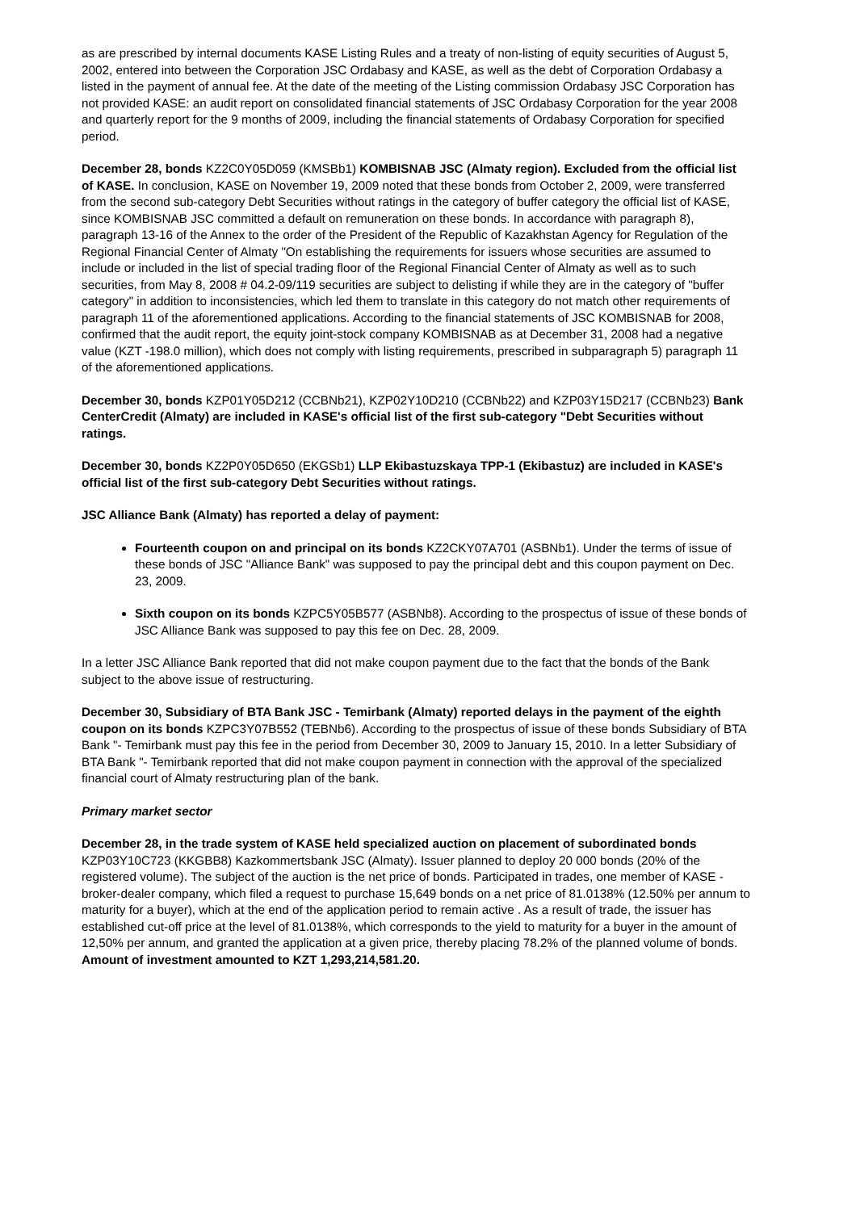as are prescribed by internal documents KASE Listing Rules and a treaty of non-listing of equity securities of August 5, 2002, entered into between the Corporation JSC Ordabasy and KASE, as well as the debt of Corporation Ordabasy a listed in the payment of annual fee. At the date of the meeting of the Listing commission Ordabasy JSC Corporation has not provided KASE: an audit report on consolidated financial statements of JSC Ordabasy Corporation for the year 2008 and quarterly report for the 9 months of 2009, including the financial statements of Ordabasy Corporation for specified period.
December 28, bonds KZ2C0Y05D059 (KMSBb1) KOMBISNAB JSC (Almaty region). Excluded from the official list of KASE. In conclusion, KASE on November 19, 2009 noted that these bonds from October 2, 2009, were transferred from the second sub-category Debt Securities without ratings in the category of buffer category the official list of KASE, since KOMBISNAB JSC committed a default on remuneration on these bonds. In accordance with paragraph 8), paragraph 13-16 of the Annex to the order of the President of the Republic of Kazakhstan Agency for Regulation of the Regional Financial Center of Almaty "On establishing the requirements for issuers whose securities are assumed to include or included in the list of special trading floor of the Regional Financial Center of Almaty as well as to such securities, from May 8, 2008 # 04.2-09/119 securities are subject to delisting if while they are in the category of "buffer category" in addition to inconsistencies, which led them to translate in this category do not match other requirements of paragraph 11 of the aforementioned applications. According to the financial statements of JSC KOMBISNAB for 2008, confirmed that the audit report, the equity joint-stock company KOMBISNAB as at December 31, 2008 had a negative value (KZT -198.0 million), which does not comply with listing requirements, prescribed in subparagraph 5) paragraph 11 of the aforementioned applications.
December 30, bonds KZP01Y05D212 (CCBNb21), KZP02Y10D210 (CCBNb22) and KZP03Y15D217 (CCBNb23) Bank CenterCredit (Almaty) are included in KASE's official list of the first sub-category "Debt Securities without ratings.
December 30, bonds KZ2P0Y05D650 (EKGSb1) LLP Ekibastuzskaya TPP-1 (Ekibastuz) are included in KASE's official list of the first sub-category Debt Securities without ratings.
JSC Alliance Bank (Almaty) has reported a delay of payment:
Fourteenth coupon on and principal on its bonds KZ2CKY07A701 (ASBNb1). Under the terms of issue of these bonds of JSC "Alliance Bank" was supposed to pay the principal debt and this coupon payment on Dec. 23, 2009.
Sixth coupon on its bonds KZPC5Y05B577 (ASBNb8). According to the prospectus of issue of these bonds of JSC Alliance Bank was supposed to pay this fee on Dec. 28, 2009.
In a letter JSC Alliance Bank reported that did not make coupon payment due to the fact that the bonds of the Bank subject to the above issue of restructuring.
December 30, Subsidiary of BTA Bank JSC - Temirbank (Almaty) reported delays in the payment of the eighth coupon on its bonds KZPC3Y07B552 (TEBNb6). According to the prospectus of issue of these bonds Subsidiary of BTA Bank "- Temirbank must pay this fee in the period from December 30, 2009 to January 15, 2010. In a letter Subsidiary of BTA Bank "- Temirbank reported that did not make coupon payment in connection with the approval of the specialized financial court of Almaty restructuring plan of the bank.
Primary market sector
December 28, in the trade system of KASE held specialized auction on placement of subordinated bonds KZP03Y10C723 (KKGBB8) Kazkommertsbank JSC (Almaty). Issuer planned to deploy 20 000 bonds (20% of the registered volume). The subject of the auction is the net price of bonds. Participated in trades, one member of KASE - broker-dealer company, which filed a request to purchase 15,649 bonds on a net price of 81.0138% (12.50% per annum to maturity for a buyer), which at the end of the application period to remain active . As a result of trade, the issuer has established cut-off price at the level of 81.0138%, which corresponds to the yield to maturity for a buyer in the amount of 12,50% per annum, and granted the application at a given price, thereby placing 78.2% of the planned volume of bonds. Amount of investment amounted to KZT 1,293,214,581.20.